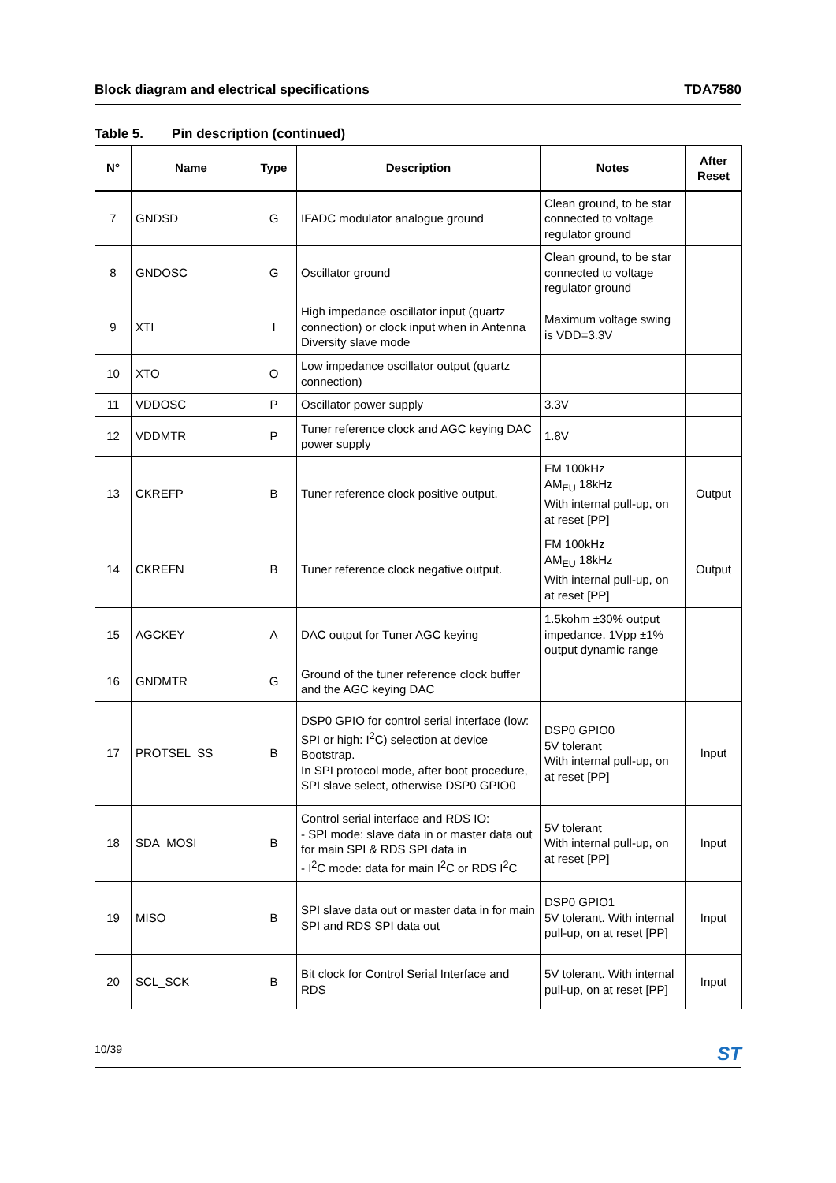Block diagram and electrical specifications
TDA7580
Table 5. Pin description (continued)
| N° | Name | Type | Description | Notes | After Reset |
| --- | --- | --- | --- | --- | --- |
| 7 | GNDSD | G | IFADC modulator analogue ground | Clean ground, to be star connected to voltage regulator ground | |
| 8 | GNDOSC | G | Oscillator ground | Clean ground, to be star connected to voltage regulator ground | |
| 9 | XTI | I | High impedance oscillator input (quartz connection) or clock input when in Antenna Diversity slave mode | Maximum voltage swing is VDD=3.3V | |
| 10 | XTO | O | Low impedance oscillator output (quartz connection) | | |
| 11 | VDDOSC | P | Oscillator power supply | 3.3V | |
| 12 | VDDMTR | P | Tuner reference clock and AGC keying DAC power supply | 1.8V | |
| 13 | CKREFP | B | Tuner reference clock positive output. | FM 100kHz AM<sub>EU</sub> 18kHz With internal pull-up, on at reset [PP] | Output |
| 14 | CKREFN | B | Tuner reference clock negative output. | FM 100kHz AM<sub>EU</sub> 18kHz With internal pull-up, on at reset [PP] | Output |
| 15 | AGCKEY | A | DAC output for Tuner AGC keying | 1.5kohm ±30% output impedance. 1Vpp ±1% output dynamic range | |
| 16 | GNDMTR | G | Ground of the tuner reference clock buffer and the AGC keying DAC | | |
| 17 | PROTSEL_SS | B | DSP0 GPIO for control serial interface (low: SPI or high: I<sup>2</sup>C) selection at device Bootstrap. In SPI protocol mode, after boot procedure, SPI slave select, otherwise DSP0 GPIO0 | DSP0 GPIO0 5V tolerant With internal pull-up, on at reset [PP] | Input |
| 18 | SDA_MOSI | B | Control serial interface and RDS IO: - SPI mode: slave data in or master data out for main SPI & RDS SPI data in - I<sup>2</sup>C mode: data for main I<sup>2</sup>C or RDS I<sup>2</sup>C | 5V tolerant With internal pull-up, on at reset [PP] | Input |
| 19 | MISO | B | SPI slave data out or master data in for main SPI and RDS SPI data out | DSP0 GPIO1 5V tolerant. With internal pull-up, on at reset [PP] | Input |
| 20 | SCL_SCK | B | Bit clock for Control Serial Interface and RDS | 5V tolerant. With internal pull-up, on at reset [PP] | Input |
10/39
ST